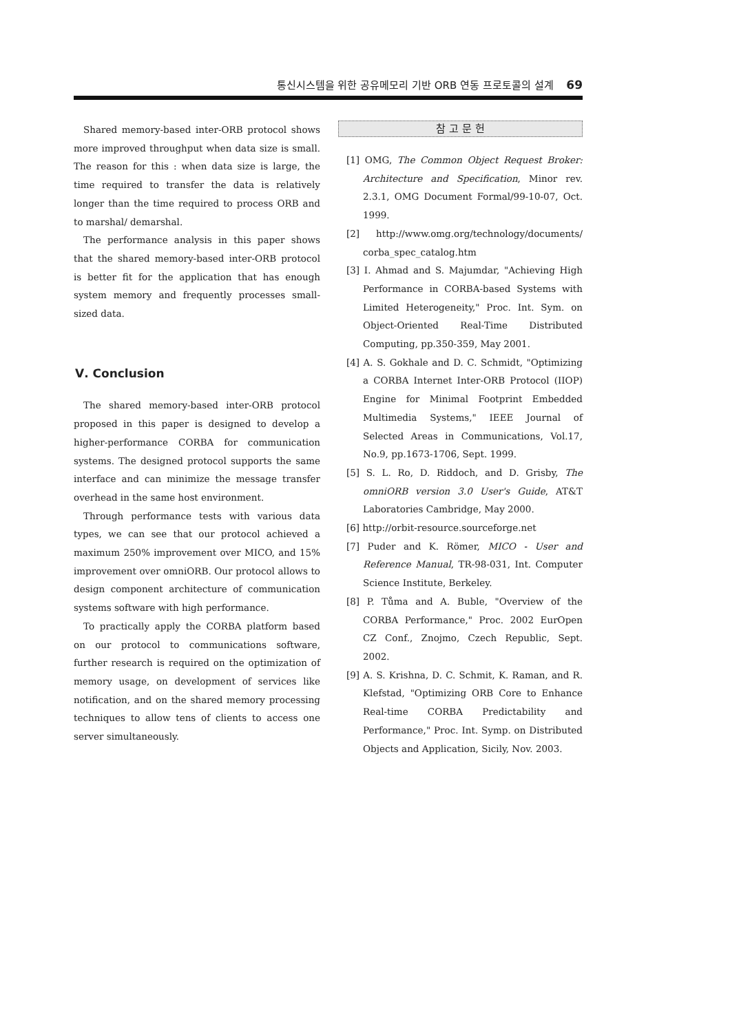통신시스템을 위한 공유메모리 기반 ORB 연동 프로토콜의 설계 69
Shared memory-based inter-ORB protocol shows more improved throughput when data size is small. The reason for this : when data size is large, the time required to transfer the data is relatively longer than the time required to process ORB and to marshal/ demarshal.
The performance analysis in this paper shows that the shared memory-based inter-ORB protocol is better fit for the application that has enough system memory and frequently processes small-sized data.
Ⅴ. Conclusion
The shared memory-based inter-ORB protocol proposed in this paper is designed to develop a higher-performance CORBA for communication systems. The designed protocol supports the same interface and can minimize the message transfer overhead in the same host environment.
Through performance tests with various data types, we can see that our protocol achieved a maximum 250% improvement over MICO, and 15% improvement over omniORB. Our protocol allows to design component architecture of communication systems software with high performance.
To practically apply the CORBA platform based on our protocol to communications software, further research is required on the optimization of memory usage, on development of services like notification, and on the shared memory processing techniques to allow tens of clients to access one server simultaneously.
참 고 문 헌
[1] OMG, The Common Object Request Broker: Architecture and Specification, Minor rev. 2.3.1, OMG Document Formal/99-10-07, Oct. 1999.
[2] http://www.omg.org/technology/documents/ corba_spec_catalog.htm
[3] I. Ahmad and S. Majumdar, "Achieving High Performance in CORBA-based Systems with Limited Heterogeneity," Proc. Int. Sym. on Object-Oriented Real-Time Distributed Computing, pp.350-359, May 2001.
[4] A. S. Gokhale and D. C. Schmidt, "Optimizing a CORBA Internet Inter-ORB Protocol (IIOP) Engine for Minimal Footprint Embedded Multimedia Systems," IEEE Journal of Selected Areas in Communications, Vol.17, No.9, pp.1673-1706, Sept. 1999.
[5] S. L. Ro, D. Riddoch, and D. Grisby, The omniORB version 3.0 User's Guide, AT&T Laboratories Cambridge, May 2000.
[6] http://orbit-resource.sourceforge.net
[7] Puder and K. Römer, MICO - User and Reference Manual, TR-98-031, Int. Computer Science Institute, Berkeley.
[8] P. Tůma and A. Buble, "Overview of the CORBA Performance," Proc. 2002 EurOpen CZ Conf., Znojmo, Czech Republic, Sept. 2002.
[9] A. S. Krishna, D. C. Schmit, K. Raman, and R. Klefstad, "Optimizing ORB Core to Enhance Real-time CORBA Predictability and Performance," Proc. Int. Symp. on Distributed Objects and Application, Sicily, Nov. 2003.